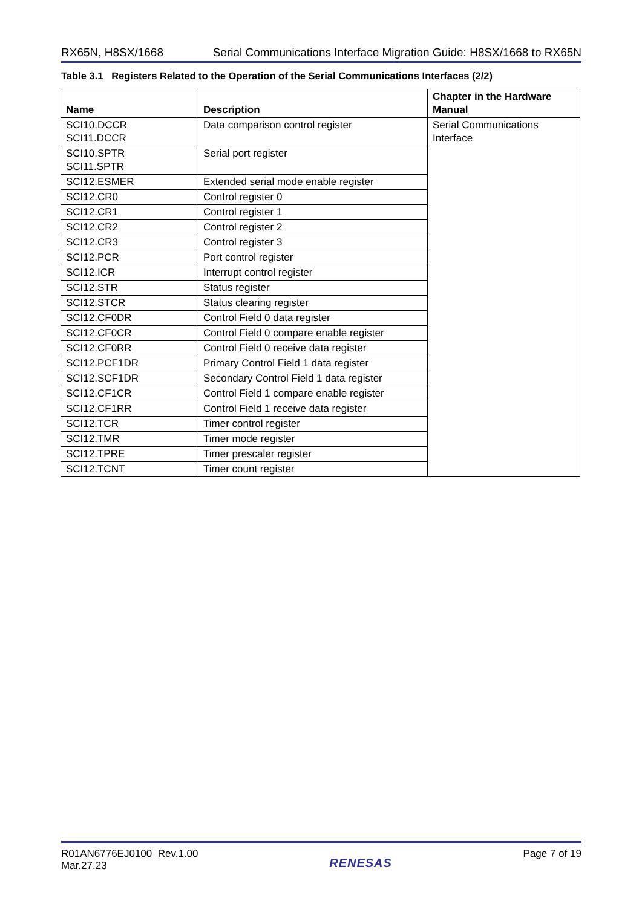RX65N, H8SX/1668 Serial Communications Interface Migration Guide: H8SX/1668 to RX65N
Table 3.1 Registers Related to the Operation of the Serial Communications Interfaces (2/2)
| Name | Description | Chapter in the Hardware Manual |
| --- | --- | --- |
| SCI10.DCCR SCI11.DCCR | Data comparison control register | Serial Communications Interface |
| SCI10.SPTR SCI11.SPTR | Serial port register | |
| SCI12.ESMER | Extended serial mode enable register | |
| SCI12.CR0 | Control register 0 | |
| SCI12.CR1 | Control register 1 | |
| SCI12.CR2 | Control register 2 | |
| SCI12.CR3 | Control register 3 | |
| SCI12.PCR | Port control register | |
| SCI12.ICR | Interrupt control register | |
| SCI12.STR | Status register | |
| SCI12.STCR | Status clearing register | |
| SCI12.CF0DR | Control Field 0 data register | |
| SCI12.CF0CR | Control Field 0 compare enable register | |
| SCI12.CF0RR | Control Field 0 receive data register | |
| SCI12.PCF1DR | Primary Control Field 1 data register | |
| SCI12.SCF1DR | Secondary Control Field 1 data register | |
| SCI12.CF1CR | Control Field 1 compare enable register | |
| SCI12.CF1RR | Control Field 1 receive data register | |
| SCI12.TCR | Timer control register | |
| SCI12.TMR | Timer mode register | |
| SCI12.TPRE | Timer prescaler register | |
| SCI12.TCNT | Timer count register | |
R01AN6776EJ0100 Rev.1.00
Mar.27.23
RENESAS
Page 7 of 19